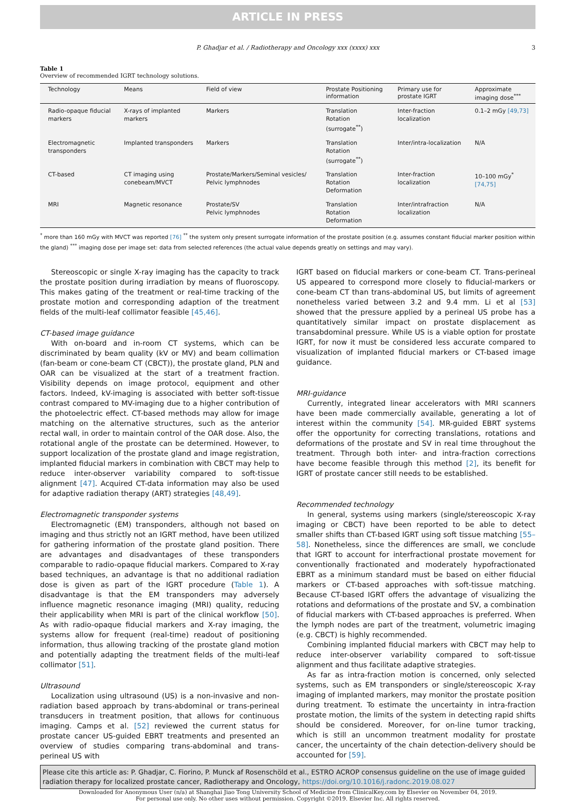ARTICLE IN PRESS
P. Ghadjar et al. / Radiotherapy and Oncology xxx (xxxx) xxx 3
Table 1
Overview of recommended IGRT technology solutions.
| Technology | Means | Field of view | Prostate Positioning information | Primary use for prostate IGRT | Approximate imaging dose<sup>***</sup> |
| --- | --- | --- | --- | --- | --- |
| Radio-opaque fiducial markers | X-rays of implanted markers | Markers | Translation Rotation (surrogate<sup>**</sup>) | Inter-fraction localization | 0.1–2 mGy [49,73] |
| Electromagnetic transponders | Implanted transponders | Markers | Translation Rotation (surrogate<sup>**</sup>) | Inter/intra-localization | N/A |
| CT-based | CT imaging using conebeam/MVCT | Prostate/Markers/Seminal vesicles/ Pelvic lymphnodes | Translation Rotation Deformation | Inter-fraction localization | 10–100 mGy<sup>*</sup> [74,75] |
| MRI | Magnetic resonance | Prostate/SV Pelvic lymphnodes | Translation Rotation Deformation | Inter/intrafraction localization | N/A |
<sup>*</sup> more than 160 mGy with MVCT was reported [76] <sup>**</sup> the system only present surrogate information of the prostate position (e.g. assumes constant fiducial marker position within the gland) <sup>***</sup> imaging dose per image set: data from selected references (the actual value depends greatly on settings and may vary).
Stereoscopic or single X-ray imaging has the capacity to track the prostate position during irradiation by means of fluoroscopy. This makes gating of the treatment or real-time tracking of the prostate motion and corresponding adaption of the treatment fields of the multi-leaf collimator feasible [45,46].
CT-based image guidance
With on-board and in-room CT systems, which can be discriminated by beam quality (kV or MV) and beam collimation (fan-beam or cone-beam CT (CBCT)), the prostate gland, PLN and OAR can be visualized at the start of a treatment fraction. Visibility depends on image protocol, equipment and other factors. Indeed, kV-imaging is associated with better soft-tissue contrast compared to MV-imaging due to a higher contribution of the photoelectric effect. CT-based methods may allow for image matching on the alternative structures, such as the anterior rectal wall, in order to maintain control of the OAR dose. Also, the rotational angle of the prostate can be determined. However, to support localization of the prostate gland and image registration, implanted fiducial markers in combination with CBCT may help to reduce inter-observer variability compared to soft-tissue alignment [47]. Acquired CT-data information may also be used for adaptive radiation therapy (ART) strategies [48,49].
Electromagnetic transponder systems
Electromagnetic (EM) transponders, although not based on imaging and thus strictly not an IGRT method, have been utilized for gathering information of the prostate gland position. There are advantages and disadvantages of these transponders comparable to radio-opaque fiducial markers. Compared to X-ray based techniques, an advantage is that no additional radiation dose is given as part of the IGRT procedure (Table 1). A disadvantage is that the EM transponders may adversely influence magnetic resonance imaging (MRI) quality, reducing their applicability when MRI is part of the clinical workflow [50]. As with radio-opaque fiducial markers and X-ray imaging, the systems allow for frequent (real-time) readout of positioning information, thus allowing tracking of the prostate gland motion and potentially adapting the treatment fields of the multi-leaf collimator [51].
Ultrasound
Localization using ultrasound (US) is a non-invasive and non-radiation based approach by trans-abdominal or trans-perineal transducers in treatment position, that allows for continuous imaging. Camps et al. [52] reviewed the current status for prostate cancer US-guided EBRT treatments and presented an overview of studies comparing trans-abdominal and trans-perineal US with
IGRT based on fiducial markers or cone-beam CT. Trans-perineal US appeared to correspond more closely to fiducial-markers or cone-beam CT than trans-abdominal US, but limits of agreement nonetheless varied between 3.2 and 9.4 mm. Li et al [53] showed that the pressure applied by a perineal US probe has a quantitatively similar impact on prostate displacement as transabdominal pressure. While US is a viable option for prostate IGRT, for now it must be considered less accurate compared to visualization of implanted fiducial markers or CT-based image guidance.
MRI-guidance
Currently, integrated linear accelerators with MRI scanners have been made commercially available, generating a lot of interest within the community [54]. MR-guided EBRT systems offer the opportunity for correcting translations, rotations and deformations of the prostate and SV in real time throughout the treatment. Through both inter- and intra-fraction corrections have become feasible through this method [2], its benefit for IGRT of prostate cancer still needs to be established.
Recommended technology
In general, systems using markers (single/stereoscopic X-ray imaging or CBCT) have been reported to be able to detect smaller shifts than CT-based IGRT using soft tissue matching [55–58]. Nonetheless, since the differences are small, we conclude that IGRT to account for interfractional prostate movement for conventionally fractionated and moderately hypofractionated EBRT as a minimum standard must be based on either fiducial markers or CT-based approaches with soft-tissue matching. Because CT-based IGRT offers the advantage of visualizing the rotations and deformations of the prostate and SV, a combination of fiducial markers with CT-based approaches is preferred. When the lymph nodes are part of the treatment, volumetric imaging (e.g. CBCT) is highly recommended.
Combining implanted fiducial markers with CBCT may help to reduce inter-observer variability compared to soft-tissue alignment and thus facilitate adaptive strategies.
As far as intra-fraction motion is concerned, only selected systems, such as EM transponders or single/stereoscopic X-ray imaging of implanted markers, may monitor the prostate position during treatment. To estimate the uncertainty in intra-fraction prostate motion, the limits of the system in detecting rapid shifts should be considered. Moreover, for on-line tumor tracking, which is still an uncommon treatment modality for prostate cancer, the uncertainty of the chain detection-delivery should be accounted for [59].
Please cite this article as: P. Ghadjar, C. Fiorino, P. Munck af Rosenschöld et al., ESTRO ACROP consensus guideline on the use of image guided radiation therapy for localized prostate cancer, Radiotherapy and Oncology, https://doi.org/10.1016/j.radonc.2019.08.027
Downloaded for Anonymous User (n/a) at Shanghai Jiao Tong University School of Medicine from ClinicalKey.com by Elsevier on November 04, 2019.
For personal use only. No other uses without permission. Copyright ©2019. Elsevier Inc. All rights reserved.